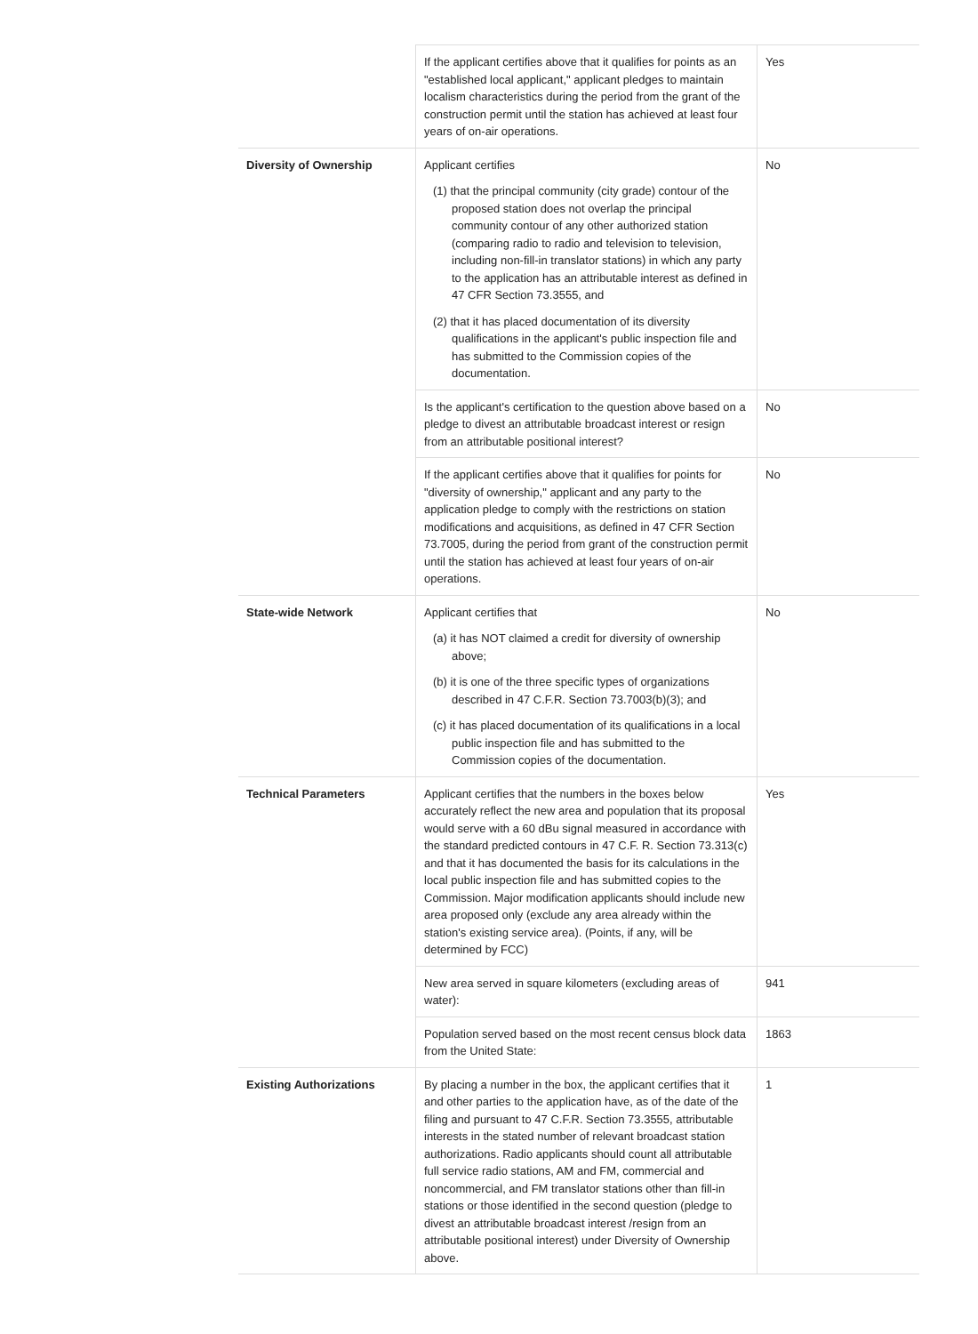| | If the applicant certifies above that it qualifies for points as an "established local applicant," applicant pledges to maintain localism characteristics during the period from the grant of the construction permit until the station has achieved at least four years of on-air operations. | Yes |
| Diversity of Ownership | Applicant certifies (1) that the principal community (city grade) contour of the proposed station does not overlap the principal community contour of any other authorized station (comparing radio to radio and television to television, including non-fill-in translator stations) in which any party to the application has an attributable interest as defined in 47 CFR Section 73.3555, and (2) that it has placed documentation of its diversity qualifications in the applicant's public inspection file and has submitted to the Commission copies of the documentation. | No |
| | Is the applicant's certification to the question above based on a pledge to divest an attributable broadcast interest or resign from an attributable positional interest? | No |
| | If the applicant certifies above that it qualifies for points for "diversity of ownership," applicant and any party to the application pledge to comply with the restrictions on station modifications and acquisitions, as defined in 47 CFR Section 73.7005, during the period from grant of the construction permit until the station has achieved at least four years of on-air operations. | No |
| State-wide Network | Applicant certifies that (a) it has NOT claimed a credit for diversity of ownership above; (b) it is one of the three specific types of organizations described in 47 C.F.R. Section 73.7003(b)(3); and (c) it has placed documentation of its qualifications in a local public inspection file and has submitted to the Commission copies of the documentation. | No |
| Technical Parameters | Applicant certifies that the numbers in the boxes below accurately reflect the new area and population that its proposal would serve with a 60 dBu signal measured in accordance with the standard predicted contours in 47 C.F. R. Section 73.313(c) and that it has documented the basis for its calculations in the local public inspection file and has submitted copies to the Commission. Major modification applicants should include new area proposed only (exclude any area already within the station's existing service area). (Points, if any, will be determined by FCC) | Yes |
| | New area served in square kilometers (excluding areas of water): | 941 |
| | Population served based on the most recent census block data from the United State: | 1863 |
| Existing Authorizations | By placing a number in the box, the applicant certifies that it and other parties to the application have, as of the date of the filing and pursuant to 47 C.F.R. Section 73.3555, attributable interests in the stated number of relevant broadcast station authorizations. Radio applicants should count all attributable full service radio stations, AM and FM, commercial and noncommercial, and FM translator stations other than fill-in stations or those identified in the second question (pledge to divest an attributable broadcast interest /resign from an attributable positional interest) under Diversity of Ownership above. | 1 |